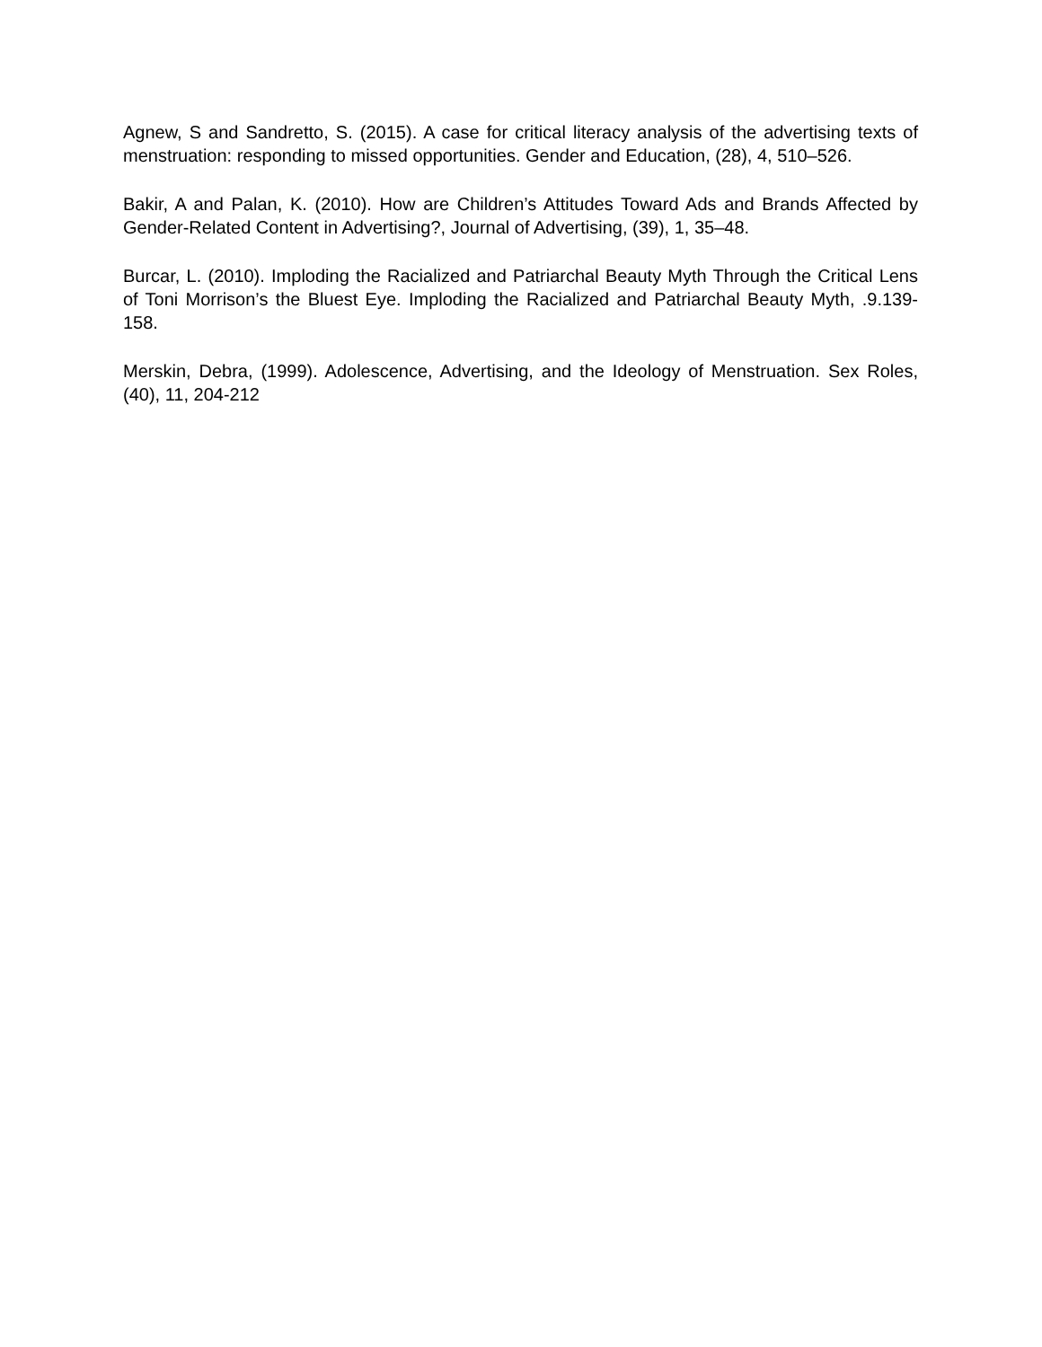Agnew, S and Sandretto, S. (2015). A case for critical literacy analysis of the advertising texts of menstruation: responding to missed opportunities. Gender and Education, (28), 4, 510–526.
Bakir, A and Palan, K. (2010). How are Children’s Attitudes Toward Ads and Brands Affected by Gender-Related Content in Advertising?, Journal of Advertising, (39), 1, 35–48.
Burcar, L. (2010). Imploding the Racialized and Patriarchal Beauty Myth Through the Critical Lens of Toni Morrison’s the Bluest Eye. Imploding the Racialized and Patriarchal Beauty Myth, .9.139-158.
Merskin, Debra, (1999). Adolescence, Advertising, and the Ideology of Menstruation. Sex Roles, (40), 11, 204-212